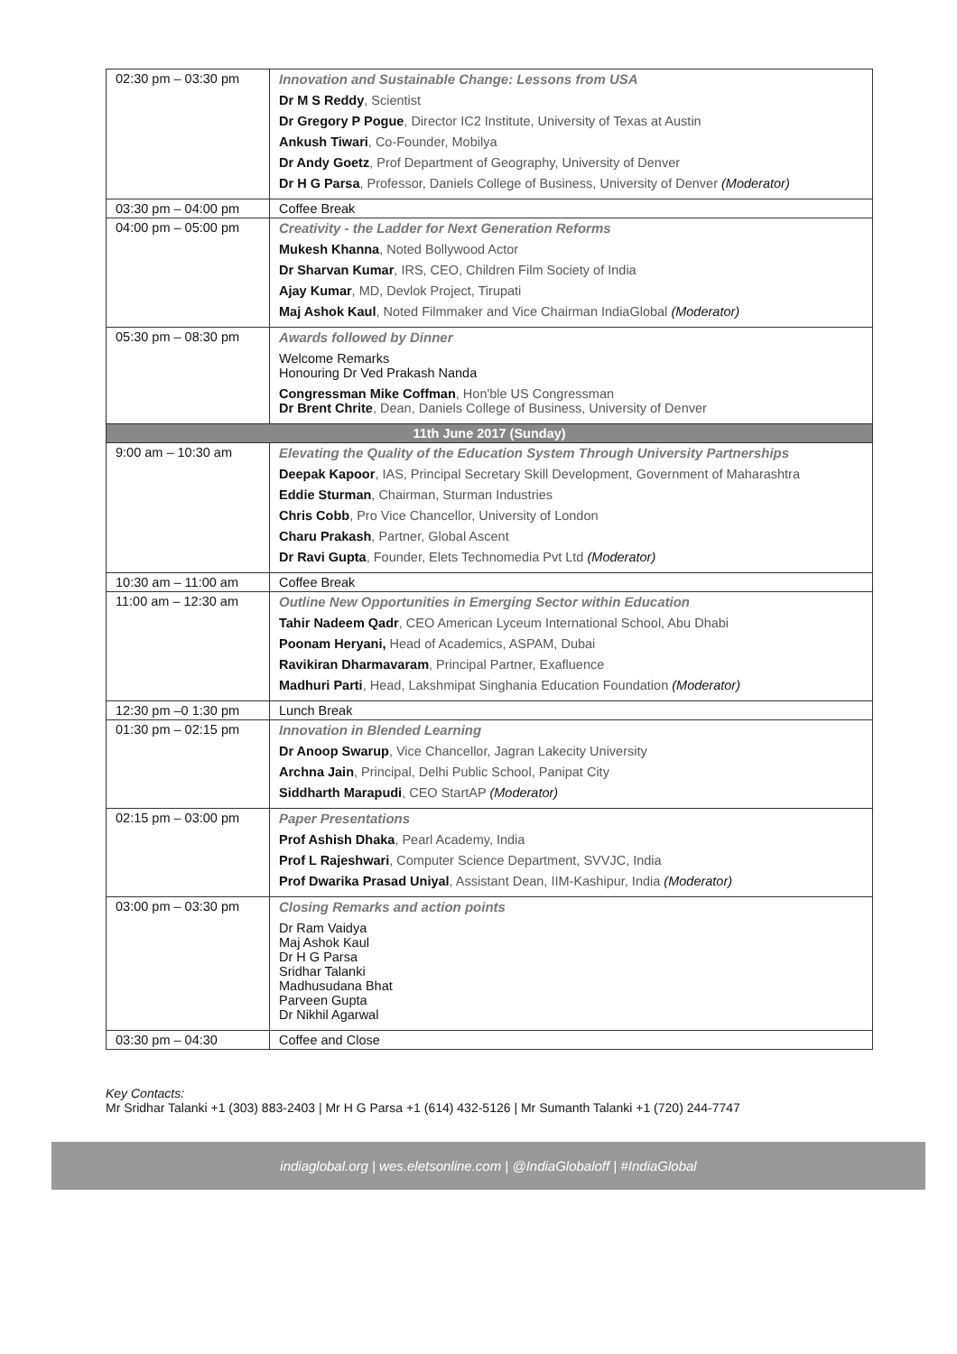| 02:30 pm – 03:30 pm | Innovation and Sustainable Change: Lessons from USA Dr M S Reddy , Scientist Dr Gregory P Pogue , Director IC2 Institute, University of Texas at Austin Ankush Tiwari , Co-Founder, Mobilya Dr Andy Goetz , Prof Department of Geography, University of Denver Dr H G Parsa , Professor, Daniels College of Business, University of Denver (Moderator) |
| 03:30 pm – 04:00 pm | Coffee Break |
| 04:00 pm – 05:00 pm | Creativity - the Ladder for Next Generation Reforms Mukesh Khanna , Noted Bollywood Actor Dr Sharvan Kumar , IRS, CEO, Children Film Society of India Ajay Kumar , MD, Devlok Project, Tirupati Maj Ashok Kaul , Noted Filmmaker and Vice Chairman IndiaGlobal (Moderator) |
| 05:30 pm – 08:30 pm | Awards followed by Dinner Welcome Remarks Honouring Dr Ved Prakash Nanda Congressman Mike Coffman , Hon'ble US Congressman Dr Brent Chrite , Dean, Daniels College of Business, University of Denver |
| 11th June 2017 (Sunday) | |
| 9:00 am – 10:30 am | Elevating the Quality of the Education System Through University Partnerships Deepak Kapoor , IAS, Principal Secretary Skill Development, Government of Maharashtra Eddie Sturman , Chairman, Sturman Industries Chris Cobb , Pro Vice Chancellor, University of London Charu Prakash , Partner, Global Ascent Dr Ravi Gupta , Founder, Elets Technomedia Pvt Ltd (Moderator) |
| 10:30 am – 11:00 am | Coffee Break |
| 11:00 am – 12:30 am | Outline New Opportunities in Emerging Sector within Education Tahir Nadeem Qadr , CEO American Lyceum International School, Abu Dhabi Poonam Heryani, Head of Academics, ASPAM, Dubai Ravikiran Dharmavaram , Principal Partner, Exafluence Madhuri Parti , Head, Lakshmipat Singhania Education Foundation (Moderator) |
| 12:30 pm –0 1:30 pm | Lunch Break |
| 01:30 pm – 02:15 pm | Innovation in Blended Learning Dr Anoop Swarup , Vice Chancellor, Jagran Lakecity University Archna Jain , Principal, Delhi Public School, Panipat City Siddharth Marapudi , CEO StartAP (Moderator) |
| 02:15 pm – 03:00 pm | Paper Presentations Prof Ashish Dhaka , Pearl Academy, India Prof L Rajeshwari , Computer Science Department, SVVJC, India Prof Dwarika Prasad Uniyal , Assistant Dean, IIM-Kashipur, India (Moderator) |
| 03:00 pm – 03:30 pm | Closing Remarks and action points Dr Ram Vaidya Maj Ashok Kaul Dr H G Parsa Sridhar Talanki Madhusudana Bhat Parveen Gupta Dr Nikhil Agarwal |
| 03:30 pm – 04:30 | Coffee and Close |
Key Contacts:
Mr Sridhar Talanki +1 (303) 883-2403 | Mr H G Parsa +1 (614) 432-5126 | Mr Sumanth Talanki +1 (720) 244-7747
indiaglobal.org | wes.eletsonline.com | @IndiaGlobaloff | #IndiaGlobal